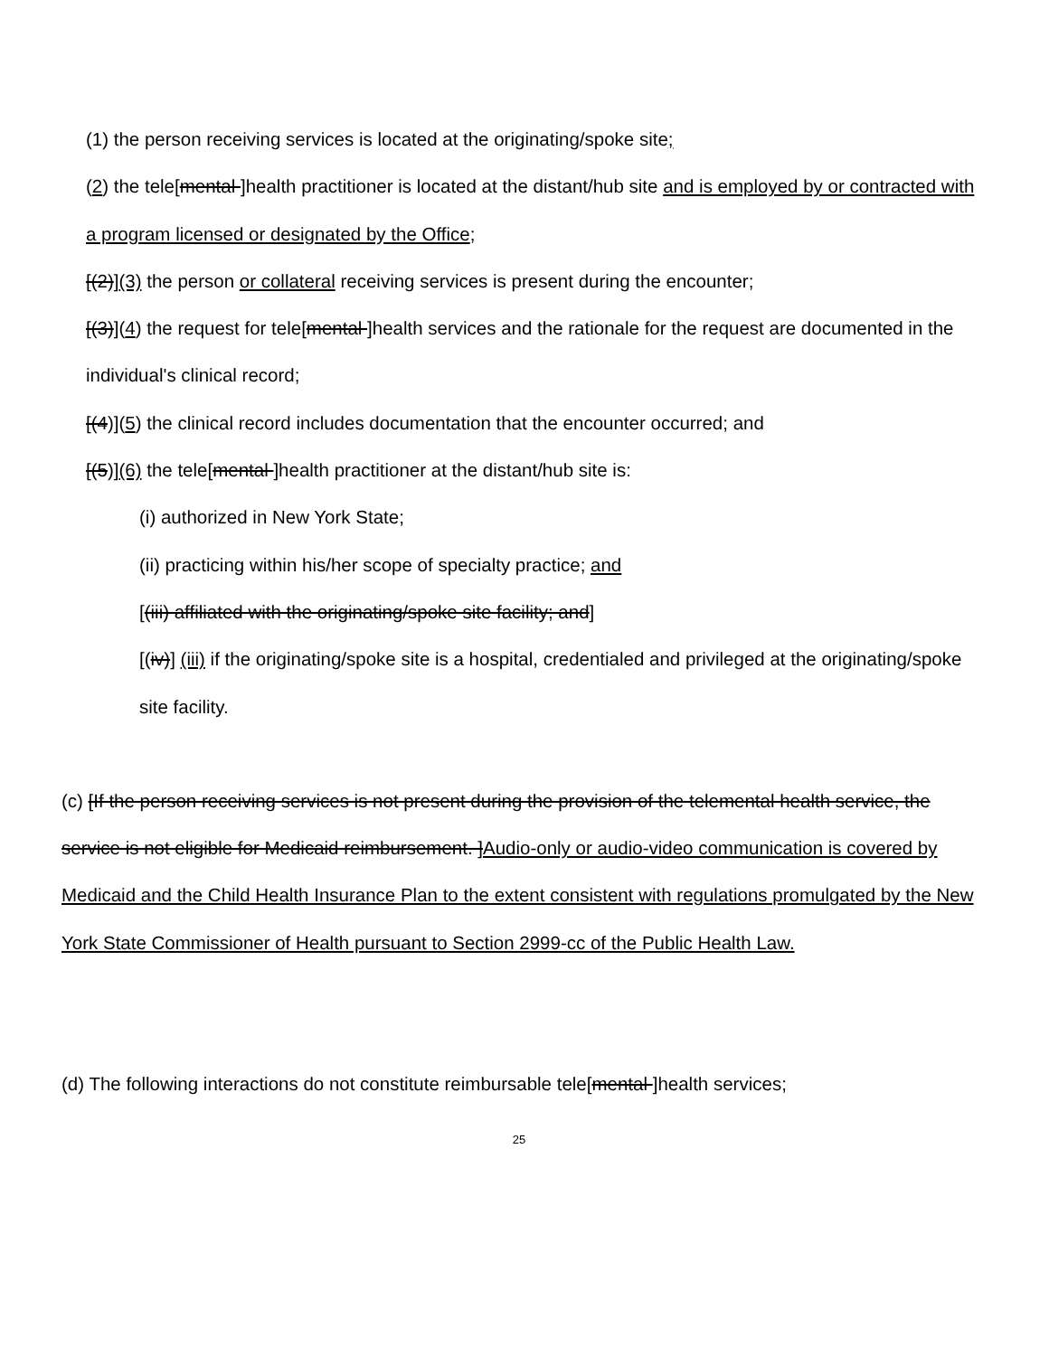(1) the person receiving services is located at the originating/spoke site;
(2) the tele[mental ]health practitioner is located at the distant/hub site and is employed by or contracted with a program licensed or designated by the Office;
[(2)](3) the person or collateral receiving services is present during the encounter;
[(3)](4) the request for tele[mental ]health services and the rationale for the request are documented in the individual's clinical record;
[(4)](5) the clinical record includes documentation that the encounter occurred; and
[(5)](6) the tele[mental ]health practitioner at the distant/hub site is:
(i) authorized in New York State;
(ii) practicing within his/her scope of specialty practice; and
[(iii) affiliated with the originating/spoke site facility; and]
[(iv)] (iii) if the originating/spoke site is a hospital, credentialed and privileged at the originating/spoke site facility.
(c) [If the person receiving services is not present during the provision of the telemental health service, the service is not eligible for Medicaid reimbursement. ]Audio-only or audio-video communication is covered by Medicaid and the Child Health Insurance Plan to the extent consistent with regulations promulgated by the New York State Commissioner of Health pursuant to Section 2999-cc of the Public Health Law.
(d) The following interactions do not constitute reimbursable tele[mental ]health services;
25